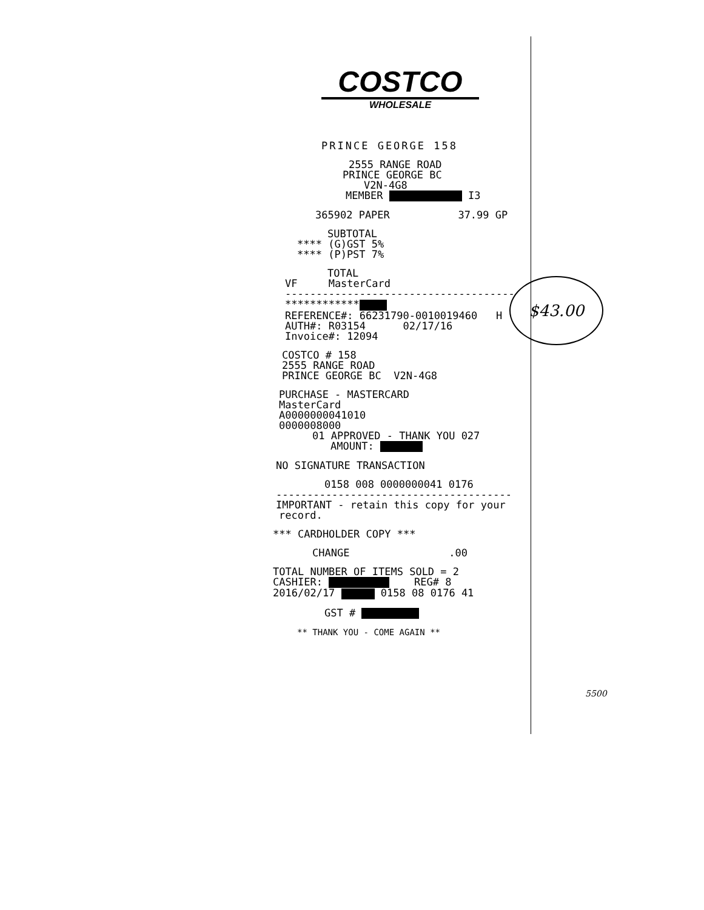COSTCO
WHOLESALE
PRINCE GEORGE 158
2555 RANGE ROAD
PRINCE GEORGE BC
V2N-4G8
MEMBER I3
365902 PAPER 37.99 GP
SUBTOTAL
**** (G)GST 5%
**** (P)PST 7%
TOTAL
VF MasterCard
-------------------------------------
************
REFERENCE#: 66231790-0010019460 H
AUTH#: R03154 02/17/16
Invoice#: 12094
COSTCO # 158
2555 RANGE ROAD
PRINCE GEORGE BC V2N-4G8
PURCHASE - MASTERCARD
MasterCard
A0000000041010
0000008000
01 APPROVED - THANK YOU 027
AMOUNT:
NO SIGNATURE TRANSACTION
0158 008 0000000041 0176
--------------------------------------
IMPORTANT - retain this copy for your
record.
*** CARDHOLDER COPY ***
CHANGE .00
TOTAL NUMBER OF ITEMS SOLD = 2
CASHIER: REG# 8
2016/02/17 0158 08 0176 41
GST #
** THANK YOU - COME AGAIN **
$43.00
5500